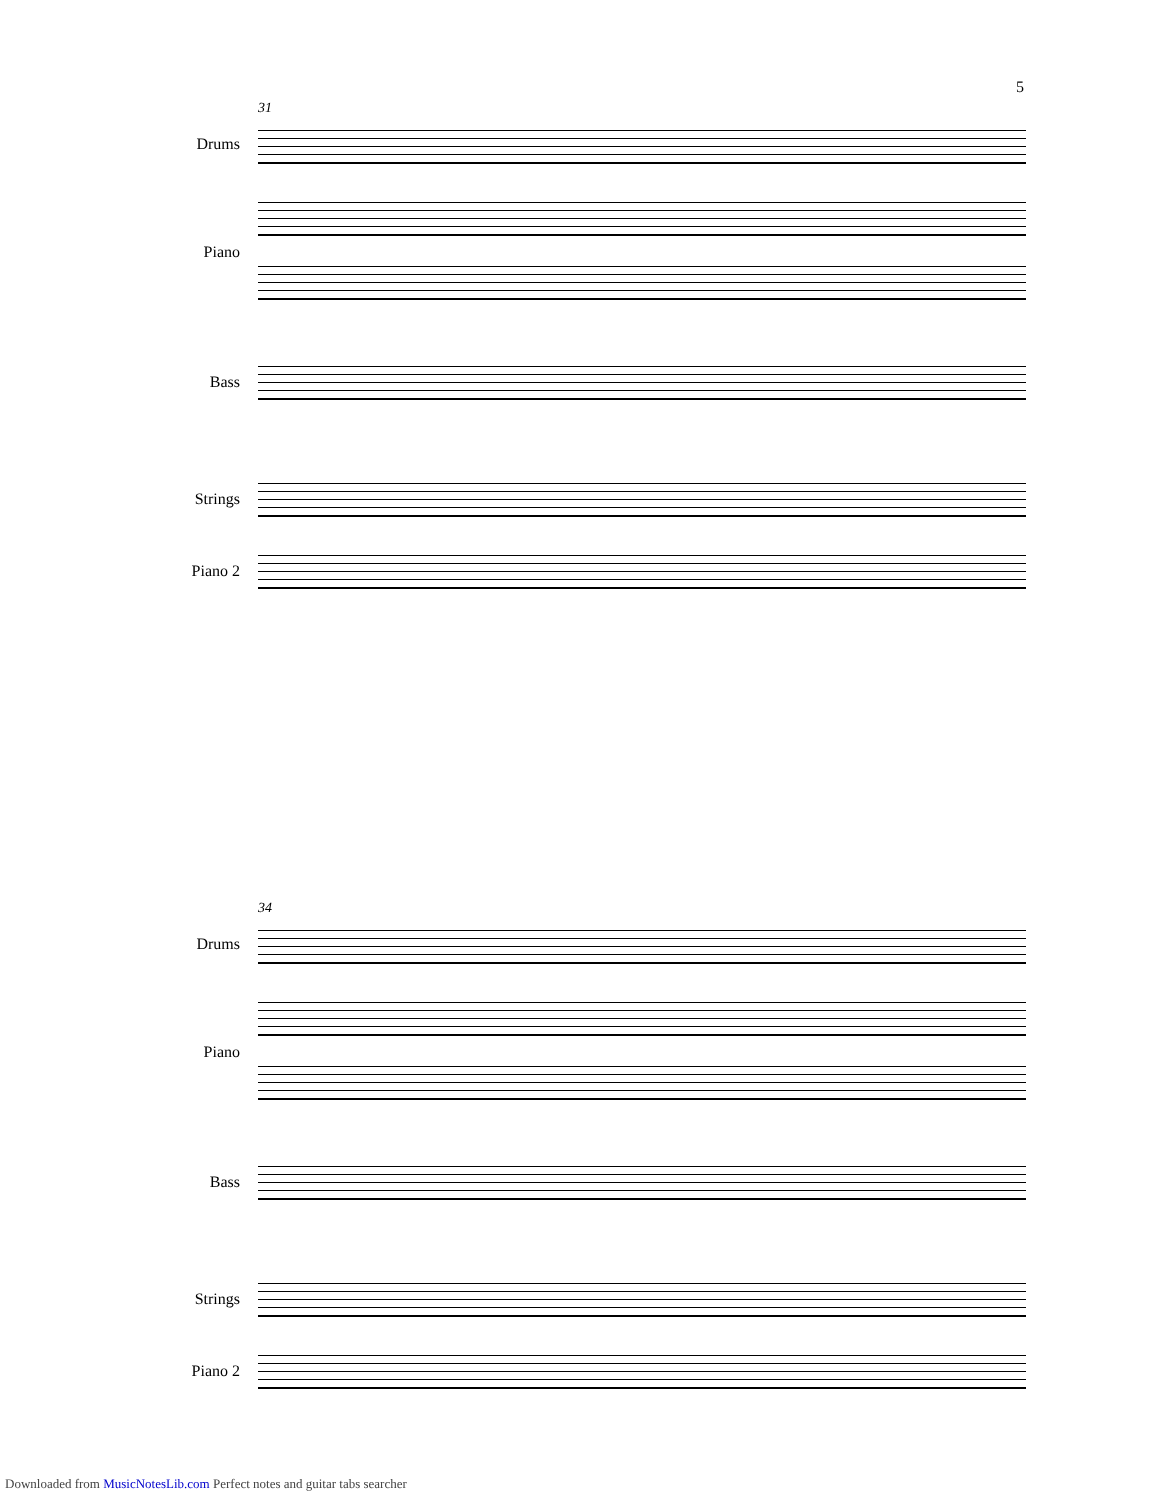5
31
Drums
Piano
Bass
Strings
Piano 2
34
Drums
Piano
Bass
Strings
Piano 2
Downloaded from MusicNotesLib.com Perfect notes and guitar tabs searcher